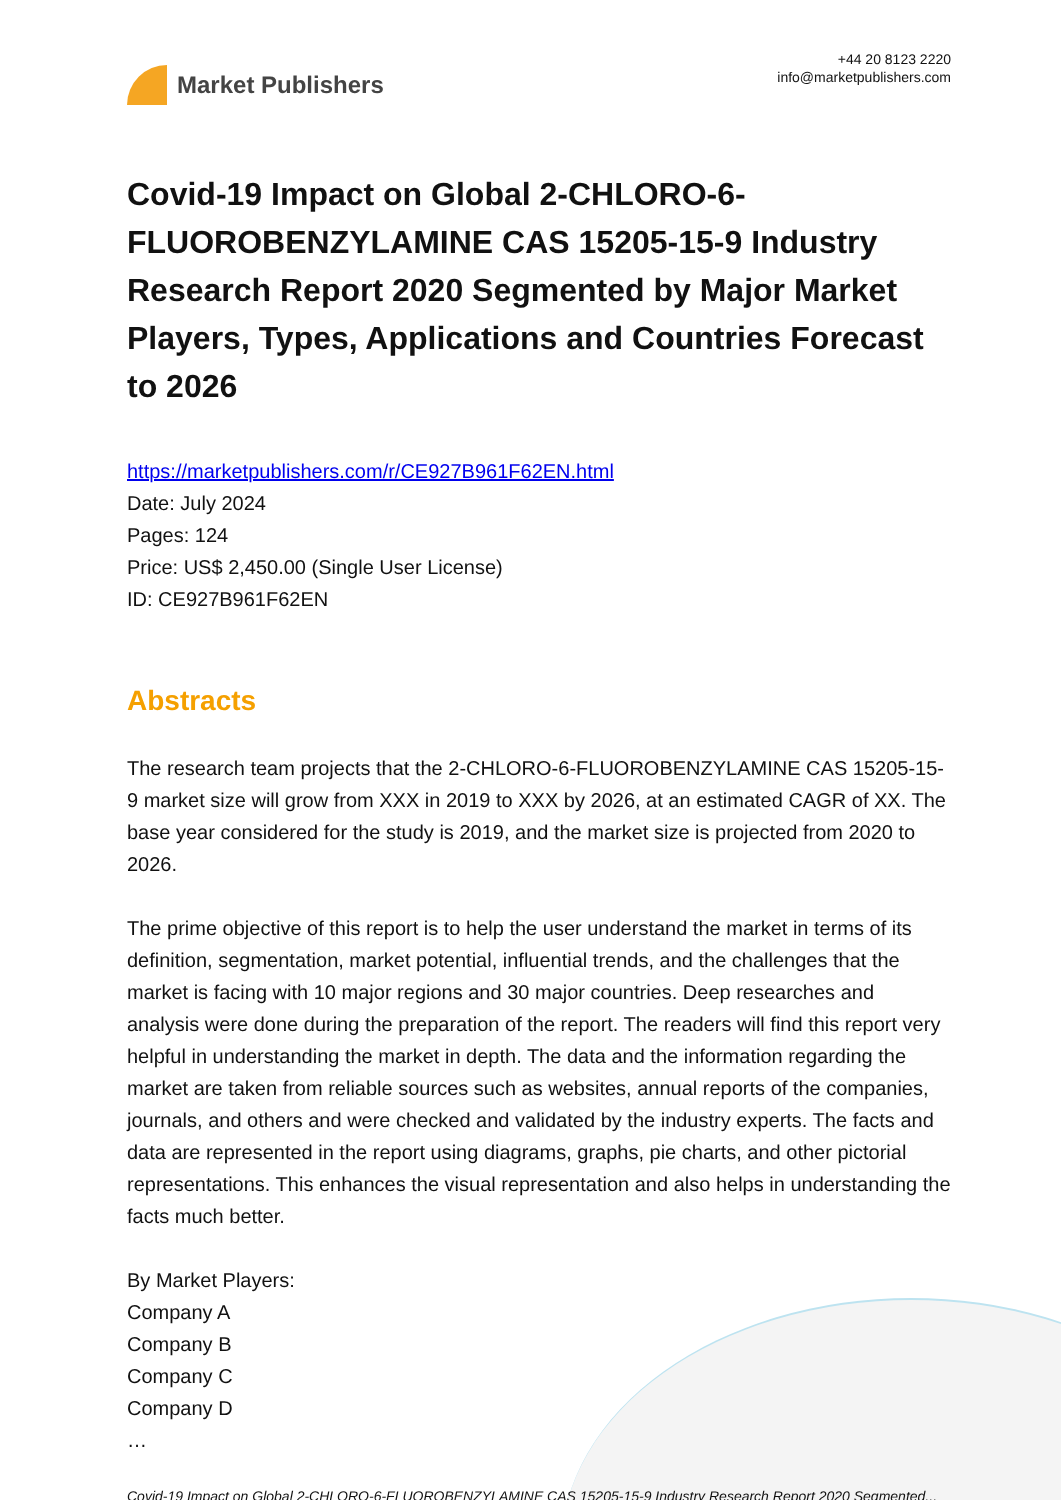Market Publishers
+44 20 8123 2220
info@marketpublishers.com
Covid-19 Impact on Global 2-CHLORO-6-FLUOROBENZYLAMINE CAS 15205-15-9 Industry Research Report 2020 Segmented by Major Market Players, Types, Applications and Countries Forecast to 2026
https://marketpublishers.com/r/CE927B961F62EN.html
Date: July 2024
Pages: 124
Price: US$ 2,450.00 (Single User License)
ID: CE927B961F62EN
Abstracts
The research team projects that the 2-CHLORO-6-FLUOROBENZYLAMINE CAS 15205-15-9 market size will grow from XXX in 2019 to XXX by 2026, at an estimated CAGR of XX. The base year considered for the study is 2019, and the market size is projected from 2020 to 2026.
The prime objective of this report is to help the user understand the market in terms of its definition, segmentation, market potential, influential trends, and the challenges that the market is facing with 10 major regions and 30 major countries. Deep researches and analysis were done during the preparation of the report. The readers will find this report very helpful in understanding the market in depth. The data and the information regarding the market are taken from reliable sources such as websites, annual reports of the companies, journals, and others and were checked and validated by the industry experts. The facts and data are represented in the report using diagrams, graphs, pie charts, and other pictorial representations. This enhances the visual representation and also helps in understanding the facts much better.
By Market Players:
Company A
Company B
Company C
Company D
…
Covid-19 Impact on Global 2-CHLORO-6-FLUOROBENZYLAMINE CAS 15205-15-9 Industry Research Report 2020 Segmented...